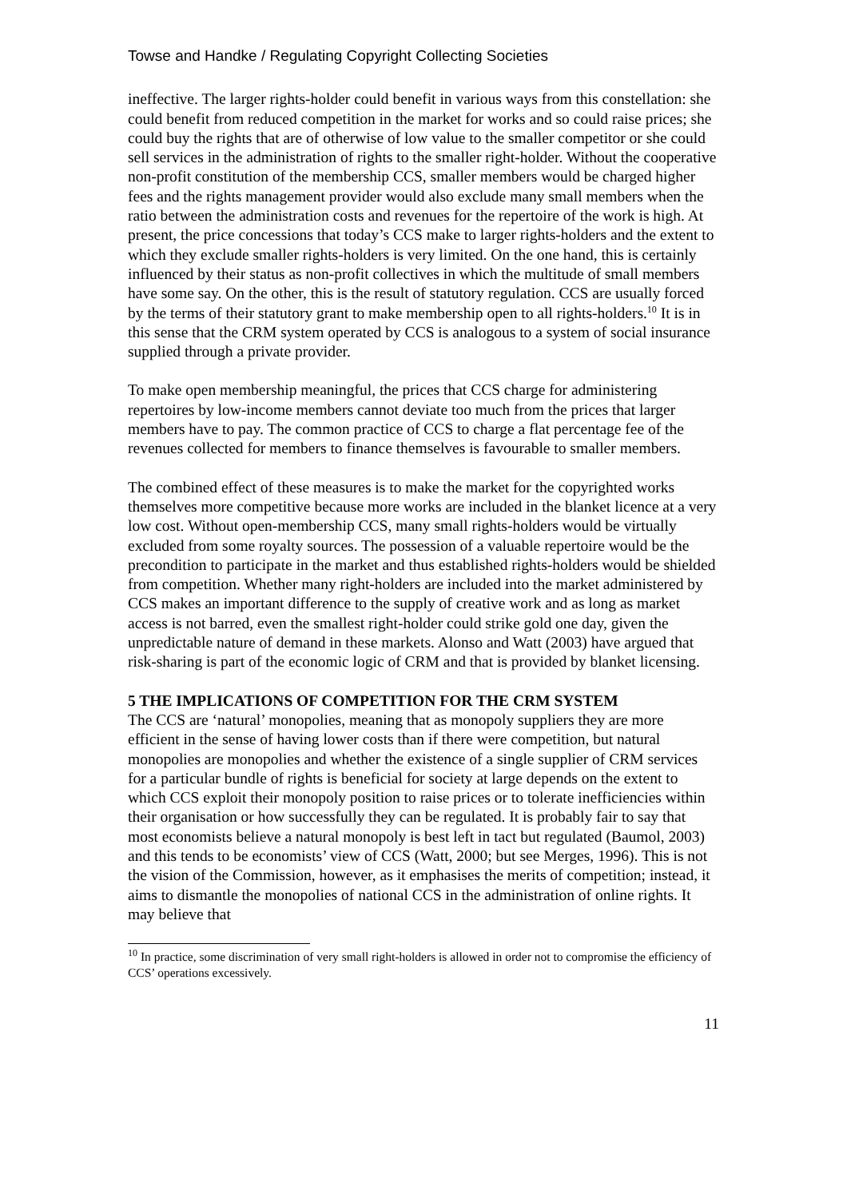Towse and Handke / Regulating Copyright Collecting Societies
ineffective. The larger rights-holder could benefit in various ways from this constellation: she could benefit from reduced competition in the market for works and so could raise prices; she could buy the rights that are of otherwise of low value to the smaller competitor or she could sell services in the administration of rights to the smaller right-holder. Without the cooperative non-profit constitution of the membership CCS, smaller members would be charged higher fees and the rights management provider would also exclude many small members when the ratio between the administration costs and revenues for the repertoire of the work is high. At present, the price concessions that today’s CCS make to larger rights-holders and the extent to which they exclude smaller rights-holders is very limited. On the one hand, this is certainly influenced by their status as non-profit collectives in which the multitude of small members have some say. On the other, this is the result of statutory regulation. CCS are usually forced by the terms of their statutory grant to make membership open to all rights-holders.<sup>10</sup> It is in this sense that the CRM system operated by CCS is analogous to a system of social insurance supplied through a private provider.
To make open membership meaningful, the prices that CCS charge for administering repertoires by low-income members cannot deviate too much from the prices that larger members have to pay. The common practice of CCS to charge a flat percentage fee of the revenues collected for members to finance themselves is favourable to smaller members.
The combined effect of these measures is to make the market for the copyrighted works themselves more competitive because more works are included in the blanket licence at a very low cost. Without open-membership CCS, many small rights-holders would be virtually excluded from some royalty sources. The possession of a valuable repertoire would be the precondition to participate in the market and thus established rights-holders would be shielded from competition. Whether many right-holders are included into the market administered by CCS makes an important difference to the supply of creative work and as long as market access is not barred, even the smallest right-holder could strike gold one day, given the unpredictable nature of demand in these markets. Alonso and Watt (2003) have argued that risk-sharing is part of the economic logic of CRM and that is provided by blanket licensing.
5 THE IMPLICATIONS OF COMPETITION FOR THE CRM SYSTEM
The CCS are ‘natural’ monopolies, meaning that as monopoly suppliers they are more efficient in the sense of having lower costs than if there were competition, but natural monopolies are monopolies and whether the existence of a single supplier of CRM services for a particular bundle of rights is beneficial for society at large depends on the extent to which CCS exploit their monopoly position to raise prices or to tolerate inefficiencies within their organisation or how successfully they can be regulated. It is probably fair to say that most economists believe a natural monopoly is best left in tact but regulated (Baumol, 2003) and this tends to be economists’ view of CCS (Watt, 2000; but see Merges, 1996). This is not the vision of the Commission, however, as it emphasises the merits of competition; instead, it aims to dismantle the monopolies of national CCS in the administration of online rights. It may believe that
<sup>10</sup> In practice, some discrimination of very small right-holders is allowed in order not to compromise the efficiency of CCS’ operations excessively.
11